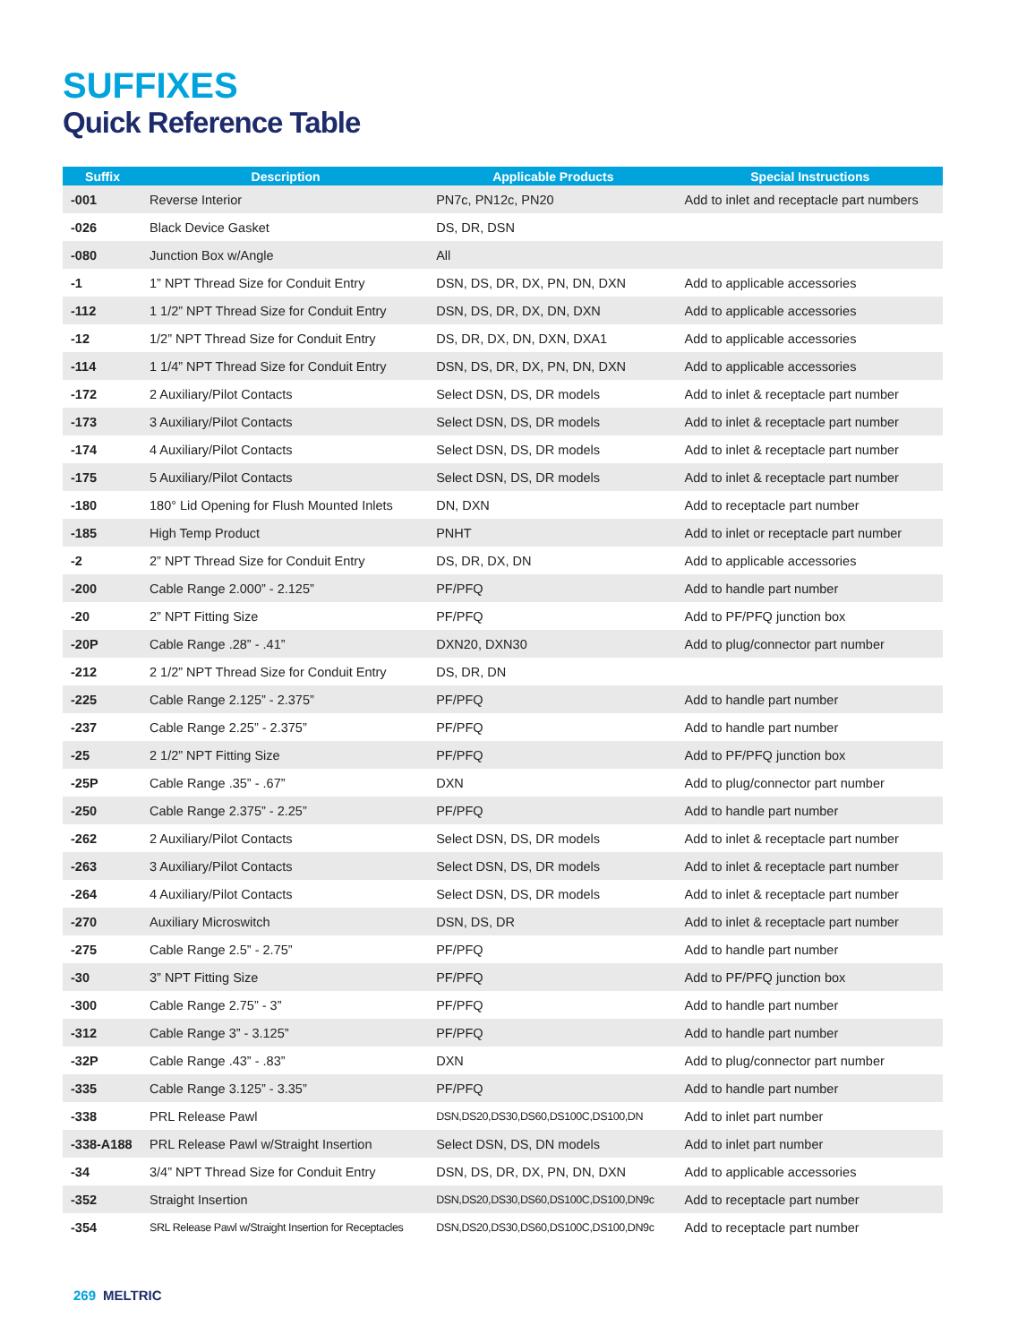SUFFIXES
Quick Reference Table
| Suffix | Description | Applicable Products | Special Instructions |
| --- | --- | --- | --- |
| -001 | Reverse Interior | PN7c, PN12c, PN20 | Add to inlet and receptacle part numbers |
| -026 | Black Device Gasket | DS, DR, DSN | |
| -080 | Junction Box w/Angle | All | |
| -1 | 1” NPT Thread Size for Conduit Entry | DSN, DS, DR, DX, PN, DN, DXN | Add to applicable accessories |
| -112 | 1 1/2” NPT Thread Size for Conduit Entry | DSN, DS, DR, DX, DN, DXN | Add to applicable accessories |
| -12 | 1/2” NPT Thread Size for Conduit Entry | DS, DR, DX, DN, DXN, DXA1 | Add to applicable accessories |
| -114 | 1 1/4” NPT Thread Size for Conduit Entry | DSN, DS, DR, DX, PN, DN, DXN | Add to applicable accessories |
| -172 | 2 Auxiliary/Pilot Contacts | Select DSN, DS, DR models | Add to inlet & receptacle part number |
| -173 | 3 Auxiliary/Pilot Contacts | Select DSN, DS, DR models | Add to inlet & receptacle part number |
| -174 | 4 Auxiliary/Pilot Contacts | Select DSN, DS, DR models | Add to inlet & receptacle part number |
| -175 | 5 Auxiliary/Pilot Contacts | Select DSN, DS, DR models | Add to inlet & receptacle part number |
| -180 | 180° Lid Opening for Flush Mounted Inlets | DN, DXN | Add to receptacle part number |
| -185 | High Temp Product | PNHT | Add to inlet or receptacle part number |
| -2 | 2” NPT Thread Size for Conduit Entry | DS, DR, DX, DN | Add to applicable accessories |
| -200 | Cable Range 2.000” - 2.125” | PF/PFQ | Add to handle part number |
| -20 | 2” NPT Fitting Size | PF/PFQ | Add to PF/PFQ junction box |
| -20P | Cable Range .28” - .41” | DXN20, DXN30 | Add to plug/connector part number |
| -212 | 2 1/2” NPT Thread Size for Conduit Entry | DS, DR, DN | |
| -225 | Cable Range 2.125” - 2.375” | PF/PFQ | Add to handle part number |
| -237 | Cable Range 2.25” - 2.375” | PF/PFQ | Add to handle part number |
| -25 | 2 1/2” NPT Fitting Size | PF/PFQ | Add to PF/PFQ junction box |
| -25P | Cable Range .35” - .67” | DXN | Add to plug/connector part number |
| -250 | Cable Range 2.375” - 2.25” | PF/PFQ | Add to handle part number |
| -262 | 2 Auxiliary/Pilot Contacts | Select DSN, DS, DR models | Add to inlet & receptacle part number |
| -263 | 3 Auxiliary/Pilot Contacts | Select DSN, DS, DR models | Add to inlet & receptacle part number |
| -264 | 4 Auxiliary/Pilot Contacts | Select DSN, DS, DR models | Add to inlet & receptacle part number |
| -270 | Auxiliary Microswitch | DSN, DS, DR | Add to inlet & receptacle part number |
| -275 | Cable Range 2.5” - 2.75” | PF/PFQ | Add to handle part number |
| -30 | 3” NPT Fitting Size | PF/PFQ | Add to PF/PFQ junction box |
| -300 | Cable Range 2.75” - 3” | PF/PFQ | Add to handle part number |
| -312 | Cable Range 3” - 3.125” | PF/PFQ | Add to handle part number |
| -32P | Cable Range .43” - .83” | DXN | Add to plug/connector part number |
| -335 | Cable Range 3.125” - 3.35” | PF/PFQ | Add to handle part number |
| -338 | PRL Release Pawl | DSN,DS20,DS30,DS60,DS100C,DS100,DN | Add to inlet part number |
| -338-A188 | PRL Release Pawl w/Straight Insertion | Select DSN, DS, DN models | Add to inlet part number |
| -34 | 3/4” NPT Thread Size for Conduit Entry | DSN, DS, DR, DX, PN, DN, DXN | Add to applicable accessories |
| -352 | Straight Insertion | DSN,DS20,DS30,DS60,DS100C,DS100,DN9c | Add to receptacle part number |
| -354 | SRL Release Pawl w/Straight Insertion for Receptacles | DSN,DS20,DS30,DS60,DS100C,DS100,DN9c | Add to receptacle part number |
269 MELTRIC